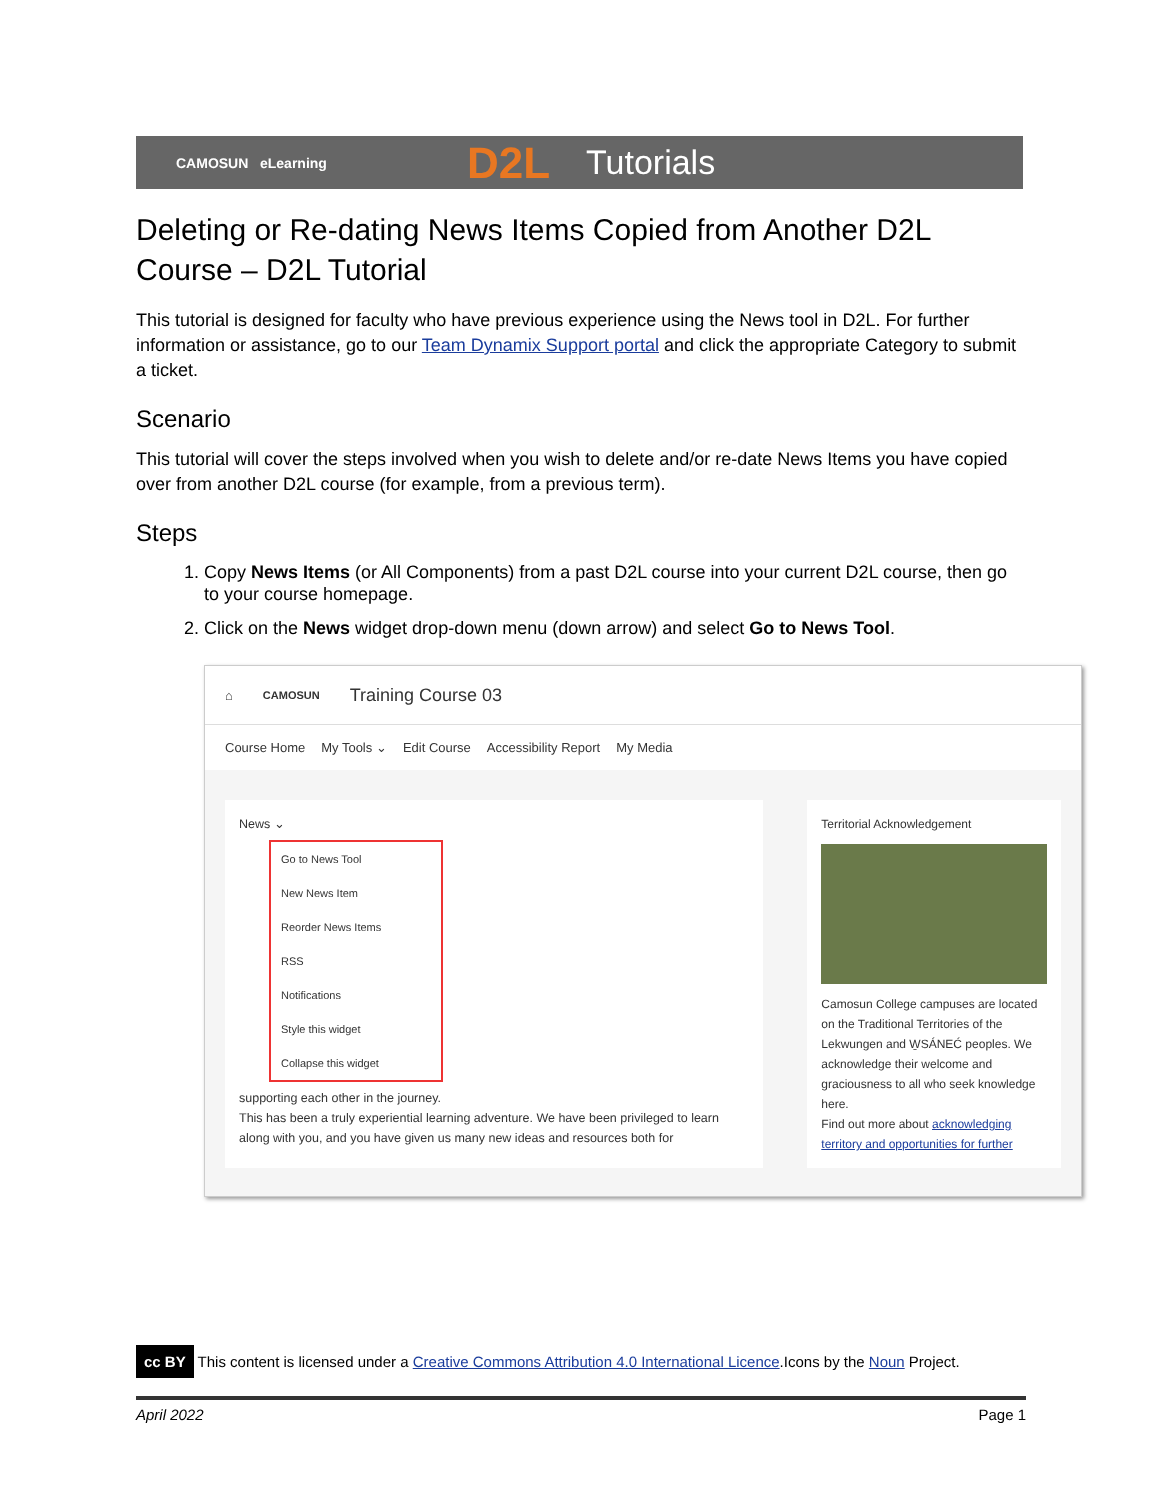CAMOSUN eLearning D2L Tutorials
Deleting or Re-dating News Items Copied from Another D2L Course – D2L Tutorial
This tutorial is designed for faculty who have previous experience using the News tool in D2L. For further information or assistance, go to our Team Dynamix Support portal and click the appropriate Category to submit a ticket.
Scenario
This tutorial will cover the steps involved when you wish to delete and/or re-date News Items you have copied over from another D2L course (for example, from a previous term).
Steps
1. Copy News Items (or All Components) from a past D2L course into your current D2L course, then go to your course homepage.
2. Click on the News widget drop-down menu (down arrow) and select Go to News Tool.
⌂ CAMOSUN Training Course 03
Course Home My Tools ⌄ Edit Course Accessibility Report My Media
News ⌄
Go to News Tool
New News Item
Reorder News Items
RSS
Notifications
Style this widget
Collapse this widget
supporting each other in the journey.
This has been a truly experiential learning adventure. We have been privileged to learn along with you, and you have given us many new ideas and resources both for
Territorial Acknowledgement
Camosun College campuses are located on the Traditional Territories of the Lekwungen and W̱SÁNEĆ peoples. We acknowledge their welcome and graciousness to all who seek knowledge here.
Find out more about acknowledging territory and opportunities for further
cc BY This content is licensed under a Creative Commons Attribution 4.0 International Licence.Icons by the Noun Project.
April 2022 Page 1